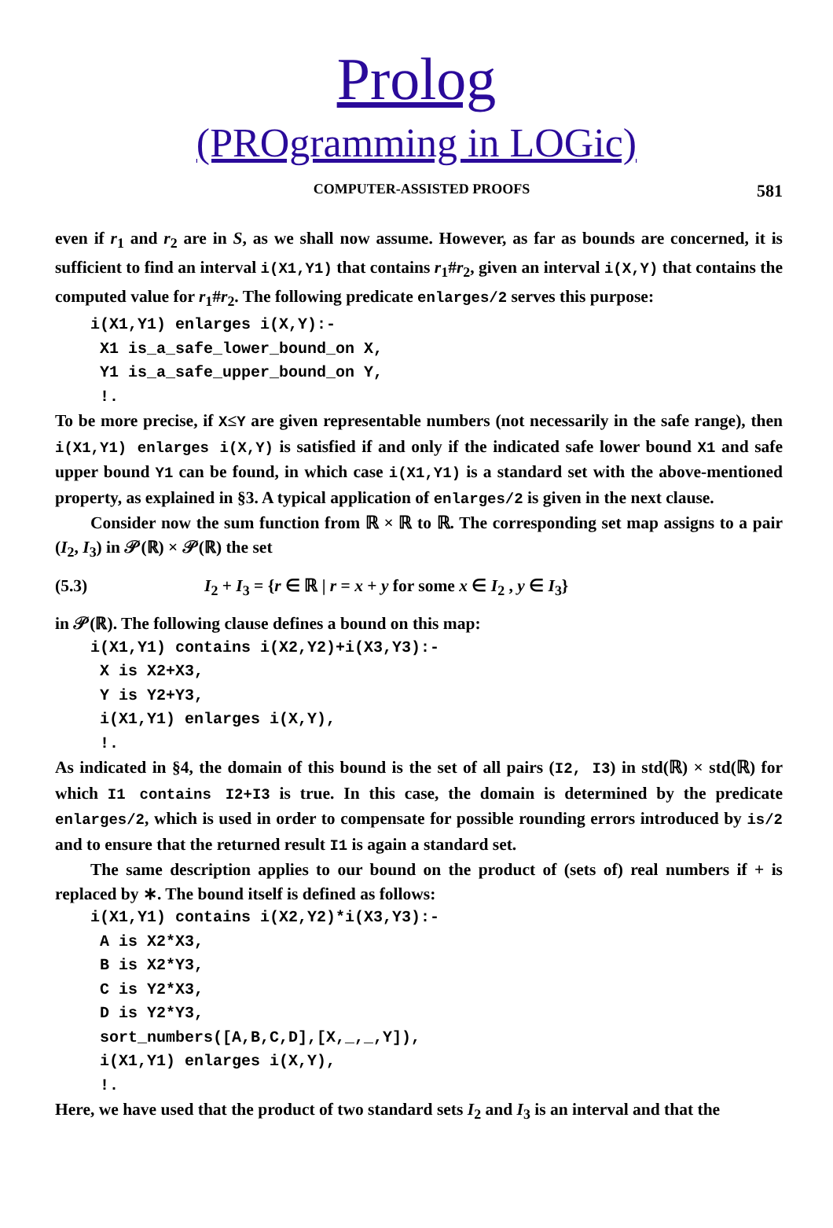Prolog
(PROgramming in LOGic)
COMPUTER-ASSISTED PROOFS 581
even if r<sub>1</sub> and r<sub>2</sub> are in S, as we shall now assume. However, as far as bounds are concerned, it is sufficient to find an interval i(X1,Y1) that contains r<sub>1</sub>#r<sub>2</sub>, given an interval i(X,Y) that contains the computed value for r<sub>1</sub>#r<sub>2</sub>. The following predicate enlarges/2 serves this purpose:
i(X1,Y1) enlarges i(X,Y):-
 X1 is_a_safe_lower_bound_on X,
 Y1 is_a_safe_upper_bound_on Y,
 !.
To be more precise, if X≤Y are given representable numbers (not necessarily in the safe range), then i(X1,Y1) enlarges i(X,Y) is satisfied if and only if the indicated safe lower bound X1 and safe upper bound Y1 can be found, in which case i(X1,Y1) is a standard set with the above-mentioned property, as explained in §3. A typical application of enlarges/2 is given in the next clause.
Consider now the sum function from ℝ × ℝ to ℝ. The corresponding set map assigns to a pair (I<sub>2</sub>, I<sub>3</sub>) in 𝒫(ℝ) × 𝒫(ℝ) the set
(5.3) I<sub>2</sub> + I<sub>3</sub> = {r ∈ ℝ | r = x + y for some x ∈ I<sub>2</sub> , y ∈ I<sub>3</sub>}
in 𝒫(ℝ). The following clause defines a bound on this map:
i(X1,Y1) contains i(X2,Y2)+i(X3,Y3):-
 X is X2+X3,
 Y is Y2+Y3,
 i(X1,Y1) enlarges i(X,Y),
 !.
As indicated in §4, the domain of this bound is the set of all pairs (I2, I3) in std(ℝ) × std(ℝ) for which I1 contains I2+I3 is true. In this case, the domain is determined by the predicate enlarges/2, which is used in order to compensate for possible rounding errors introduced by is/2 and to ensure that the returned result I1 is again a standard set.
The same description applies to our bound on the product of (sets of) real numbers if + is replaced by ∗. The bound itself is defined as follows:
i(X1,Y1) contains i(X2,Y2)*i(X3,Y3):-
 A is X2*X3,
 B is X2*Y3,
 C is Y2*X3,
 D is Y2*Y3,
 sort_numbers([A,B,C,D],[X,_,_,Y]),
 i(X1,Y1) enlarges i(X,Y),
 !.
Here, we have used that the product of two standard sets I<sub>2</sub> and I<sub>3</sub> is an interval and that the